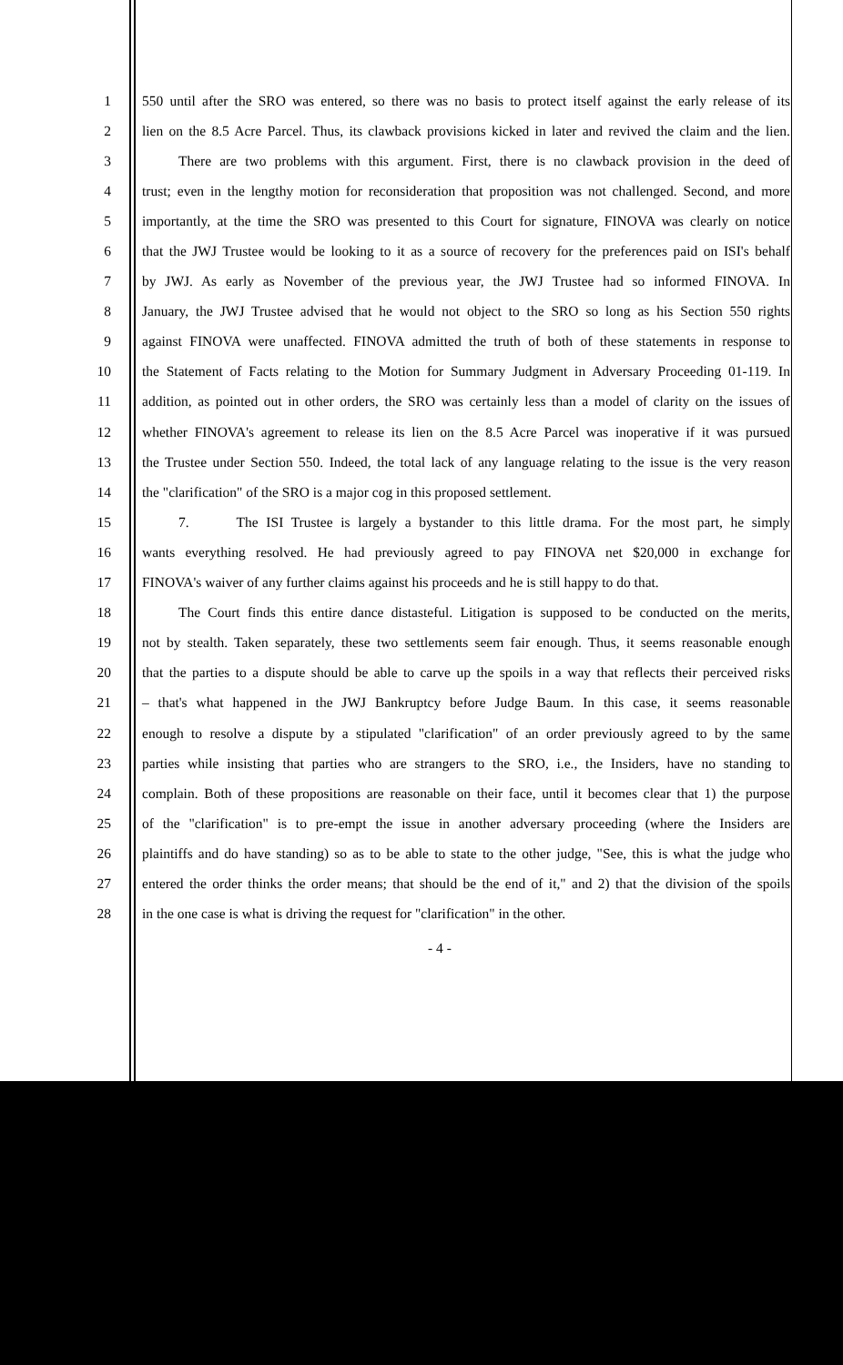1 550 until after the SRO was entered, so there was no basis to protect itself against the early release of its
2 lien on the 8.5 Acre Parcel. Thus, its clawback provisions kicked in later and revived the claim and the lien.
3 There are two problems with this argument. First, there is no clawback provision in the deed of
4 trust; even in the lengthy motion for reconsideration that proposition was not challenged. Second, and more
5 importantly, at the time the SRO was presented to this Court for signature, FINOVA was clearly on notice
6 that the JWJ Trustee would be looking to it as a source of recovery for the preferences paid on ISI's behalf
7 by JWJ. As early as November of the previous year, the JWJ Trustee had so informed FINOVA. In
8 January, the JWJ Trustee advised that he would not object to the SRO so long as his Section 550 rights
9 against FINOVA were unaffected. FINOVA admitted the truth of both of these statements in response to
10 the Statement of Facts relating to the Motion for Summary Judgment in Adversary Proceeding 01-119. In
11 addition, as pointed out in other orders, the SRO was certainly less than a model of clarity on the issues of
12 whether FINOVA's agreement to release its lien on the 8.5 Acre Parcel was inoperative if it was pursued
13 the Trustee under Section 550. Indeed, the total lack of any language relating to the issue is the very reason
14 the "clarification" of the SRO is a major cog in this proposed settlement.
15 7. The ISI Trustee is largely a bystander to this little drama. For the most part, he simply
16 wants everything resolved. He had previously agreed to pay FINOVA net $20,000 in exchange for
17 FINOVA's waiver of any further claims against his proceeds and he is still happy to do that.
18 The Court finds this entire dance distasteful. Litigation is supposed to be conducted on the merits,
19 not by stealth. Taken separately, these two settlements seem fair enough. Thus, it seems reasonable enough
20 that the parties to a dispute should be able to carve up the spoils in a way that reflects their perceived risks
21 – that's what happened in the JWJ Bankruptcy before Judge Baum. In this case, it seems reasonable
22 enough to resolve a dispute by a stipulated "clarification" of an order previously agreed to by the same
23 parties while insisting that parties who are strangers to the SRO, i.e., the Insiders, have no standing to
24 complain. Both of these propositions are reasonable on their face, until it becomes clear that 1) the purpose
25 of the "clarification" is to pre-empt the issue in another adversary proceeding (where the Insiders are
26 plaintiffs and do have standing) so as to be able to state to the other judge, "See, this is what the judge who
27 entered the order thinks the order means; that should be the end of it," and 2) that the division of the spoils
28 in the one case is what is driving the request for "clarification" in the other.
- 4 -